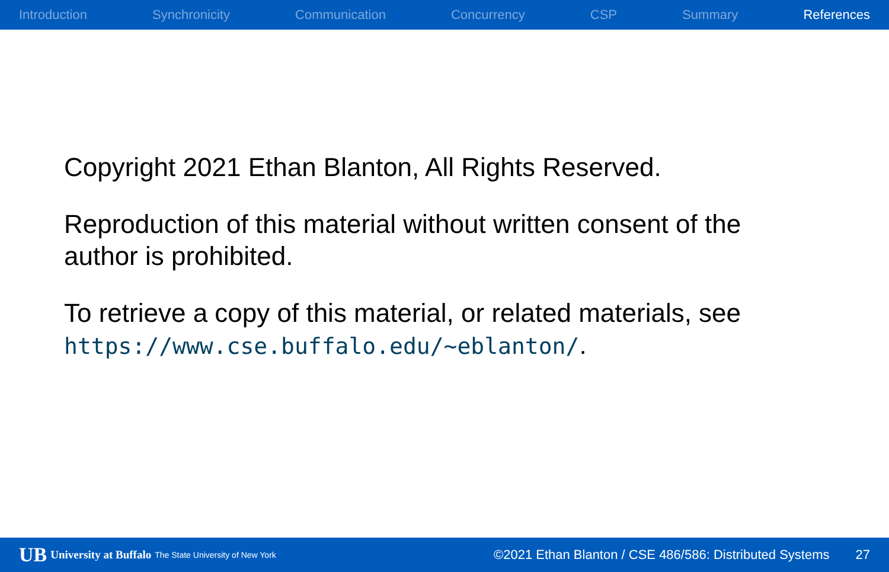Introduction Synchronicity Communication Concurrency CSP Summary References
Copyright 2021 Ethan Blanton, All Rights Reserved.
Reproduction of this material without written consent of the author is prohibited.
To retrieve a copy of this material, or related materials, see https://www.cse.buffalo.edu/~eblanton/.
UB University at Buffalo The State University of New York ©2021 Ethan Blanton / CSE 486/586: Distributed Systems 27